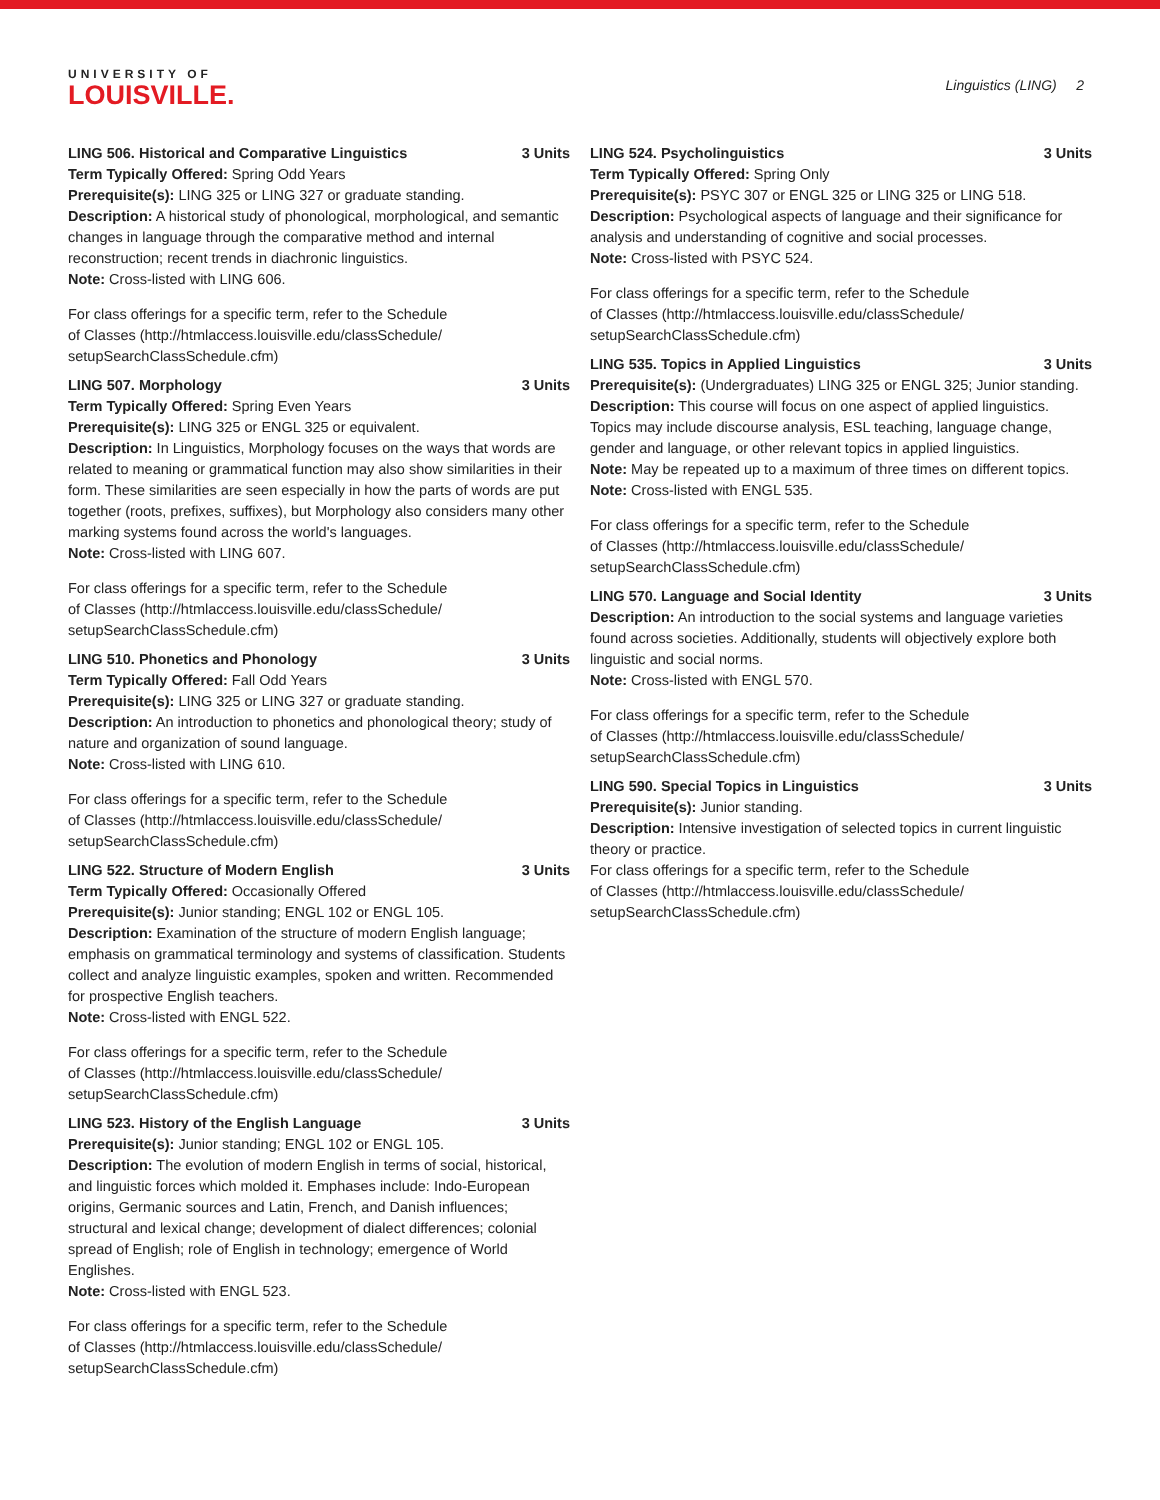UNIVERSITY OF
LOUISVILLE.
Linguistics (LING) 2
LING 506. Historical and Comparative Linguistics 3 Units
Term Typically Offered: Spring Odd Years
Prerequisite(s): LING 325 or LING 327 or graduate standing.
Description: A historical study of phonological, morphological, and semantic changes in language through the comparative method and internal reconstruction; recent trends in diachronic linguistics.
Note: Cross-listed with LING 606.
For class offerings for a specific term, refer to the Schedule
of Classes (http://htmlaccess.louisville.edu/classSchedule/
setupSearchClassSchedule.cfm)
LING 507. Morphology 3 Units
Term Typically Offered: Spring Even Years
Prerequisite(s): LING 325 or ENGL 325 or equivalent.
Description: In Linguistics, Morphology focuses on the ways that words are related to meaning or grammatical function may also show similarities in their form. These similarities are seen especially in how the parts of words are put together (roots, prefixes, suffixes), but Morphology also considers many other marking systems found across the world's languages.
Note: Cross-listed with LING 607.
For class offerings for a specific term, refer to the Schedule
of Classes (http://htmlaccess.louisville.edu/classSchedule/
setupSearchClassSchedule.cfm)
LING 510. Phonetics and Phonology 3 Units
Term Typically Offered: Fall Odd Years
Prerequisite(s): LING 325 or LING 327 or graduate standing.
Description: An introduction to phonetics and phonological theory; study of nature and organization of sound language.
Note: Cross-listed with LING 610.
For class offerings for a specific term, refer to the Schedule
of Classes (http://htmlaccess.louisville.edu/classSchedule/
setupSearchClassSchedule.cfm)
LING 522. Structure of Modern English 3 Units
Term Typically Offered: Occasionally Offered
Prerequisite(s): Junior standing; ENGL 102 or ENGL 105.
Description: Examination of the structure of modern English language; emphasis on grammatical terminology and systems of classification. Students collect and analyze linguistic examples, spoken and written. Recommended for prospective English teachers.
Note: Cross-listed with ENGL 522.
For class offerings for a specific term, refer to the Schedule
of Classes (http://htmlaccess.louisville.edu/classSchedule/
setupSearchClassSchedule.cfm)
LING 523. History of the English Language 3 Units
Prerequisite(s): Junior standing; ENGL 102 or ENGL 105.
Description: The evolution of modern English in terms of social, historical, and linguistic forces which molded it. Emphases include: Indo-European origins, Germanic sources and Latin, French, and Danish influences; structural and lexical change; development of dialect differences; colonial spread of English; role of English in technology; emergence of World Englishes.
Note: Cross-listed with ENGL 523.
For class offerings for a specific term, refer to the Schedule
of Classes (http://htmlaccess.louisville.edu/classSchedule/
setupSearchClassSchedule.cfm)
LING 524. Psycholinguistics 3 Units
Term Typically Offered: Spring Only
Prerequisite(s): PSYC 307 or ENGL 325 or LING 325 or LING 518.
Description: Psychological aspects of language and their significance for analysis and understanding of cognitive and social processes.
Note: Cross-listed with PSYC 524.
For class offerings for a specific term, refer to the Schedule
of Classes (http://htmlaccess.louisville.edu/classSchedule/
setupSearchClassSchedule.cfm)
LING 535. Topics in Applied Linguistics 3 Units
Prerequisite(s): (Undergraduates) LING 325 or ENGL 325; Junior standing.
Description: This course will focus on one aspect of applied linguistics. Topics may include discourse analysis, ESL teaching, language change, gender and language, or other relevant topics in applied linguistics.
Note: May be repeated up to a maximum of three times on different topics.
Note: Cross-listed with ENGL 535.
For class offerings for a specific term, refer to the Schedule
of Classes (http://htmlaccess.louisville.edu/classSchedule/
setupSearchClassSchedule.cfm)
LING 570. Language and Social Identity 3 Units
Description: An introduction to the social systems and language varieties found across societies. Additionally, students will objectively explore both linguistic and social norms.
Note: Cross-listed with ENGL 570.
For class offerings for a specific term, refer to the Schedule
of Classes (http://htmlaccess.louisville.edu/classSchedule/
setupSearchClassSchedule.cfm)
LING 590. Special Topics in Linguistics 3 Units
Prerequisite(s): Junior standing.
Description: Intensive investigation of selected topics in current linguistic theory or practice.
For class offerings for a specific term, refer to the Schedule
of Classes (http://htmlaccess.louisville.edu/classSchedule/
setupSearchClassSchedule.cfm)